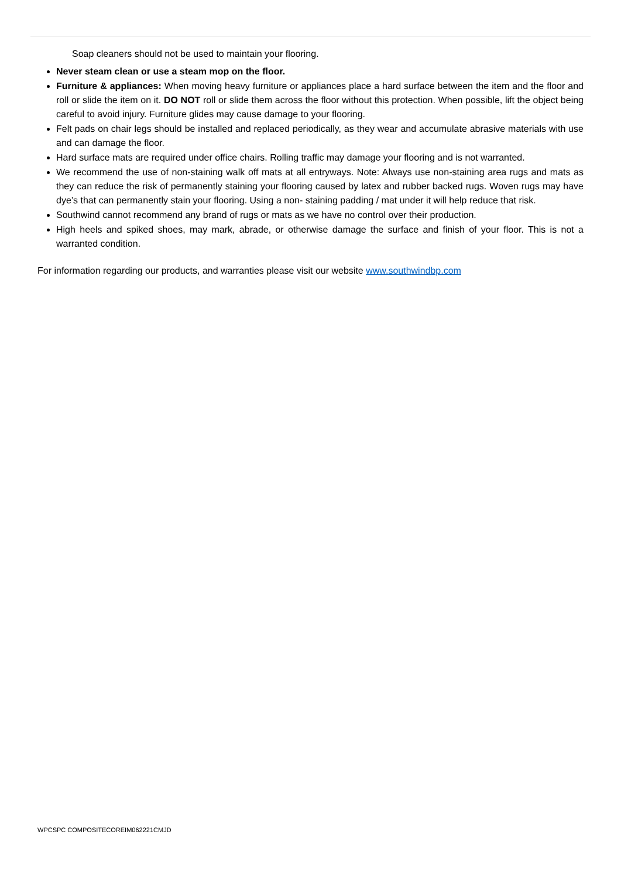Soap cleaners should not be used to maintain your flooring.
Never steam clean or use a steam mop on the floor.
Furniture & appliances: When moving heavy furniture or appliances place a hard surface between the item and the floor and roll or slide the item on it. DO NOT roll or slide them across the floor without this protection. When possible, lift the object being careful to avoid injury. Furniture glides may cause damage to your flooring.
Felt pads on chair legs should be installed and replaced periodically, as they wear and accumulate abrasive materials with use and can damage the floor.
Hard surface mats are required under office chairs. Rolling traffic may damage your flooring and is not warranted.
We recommend the use of non-staining walk off mats at all entryways. Note: Always use non-staining area rugs and mats as they can reduce the risk of permanently staining your flooring caused by latex and rubber backed rugs. Woven rugs may have dye’s that can permanently stain your flooring. Using a non- staining padding / mat under it will help reduce that risk.
Southwind cannot recommend any brand of rugs or mats as we have no control over their production.
High heels and spiked shoes, may mark, abrade, or otherwise damage the surface and finish of your floor. This is not a warranted condition.
For information regarding our products, and warranties please visit our website www.southwindbp.com
WPCSPC COMPOSITECOREIM062221CMJD